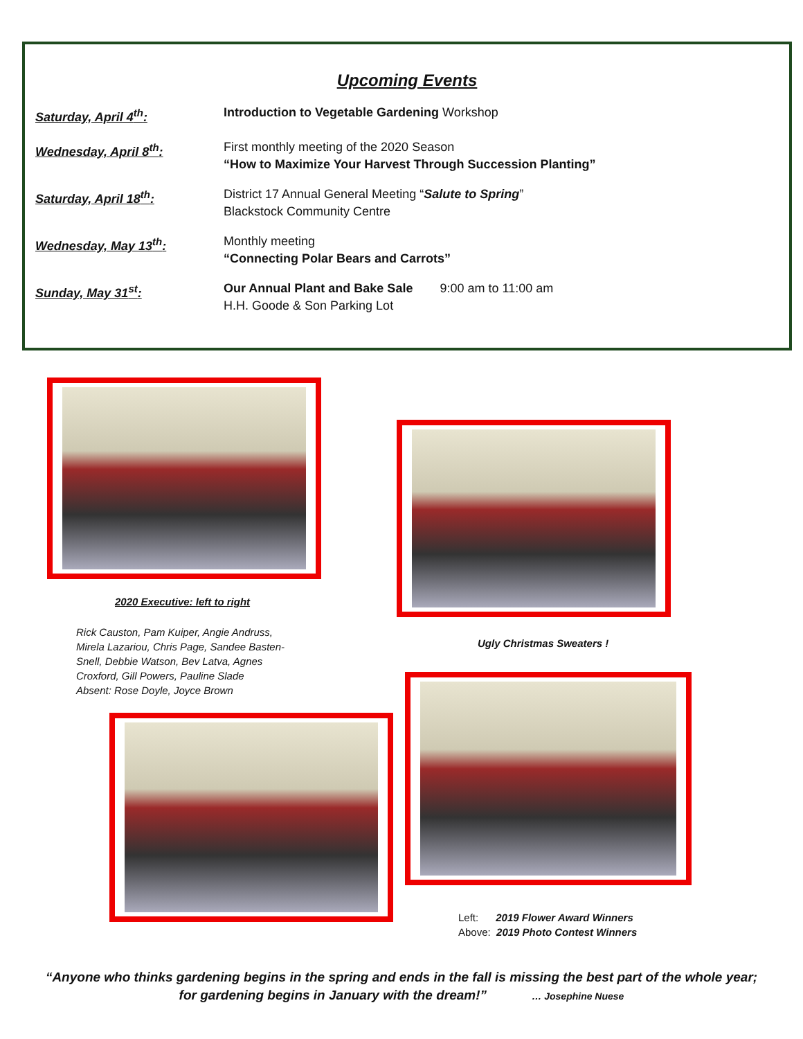Upcoming Events
Saturday, April 4<sup>th</sup>: Introduction to Vegetable Gardening Workshop
Wednesday, April 8<sup>th</sup>: First monthly meeting of the 2020 Season
“How to Maximize Your Harvest Through Succession Planting”
Saturday, April 18<sup>th</sup>: District 17 Annual General Meeting “Salute to Spring”
Blackstock Community Centre
Wednesday, May 13<sup>th</sup>: Monthly meeting
“Connecting Polar Bears and Carrots”
Sunday, May 31<sup>st</sup>: Our Annual Plant and Bake Sale 9:00 am to 11:00 am
H.H. Goode & Son Parking Lot
2020 Executive: left to right
Rick Causton, Pam Kuiper, Angie Andruss, Mirela Lazariou, Chris Page, Sandee Basten-Snell, Debbie Watson, Bev Latva, Agnes Croxford, Gill Powers, Pauline Slade
Absent: Rose Doyle, Joyce Brown
Ugly Christmas Sweaters !
Left: 2019 Flower Award Winners
Above: 2019 Photo Contest Winners
“Anyone who thinks gardening begins in the spring and ends in the fall is missing the best part of the whole year; for gardening begins in January with the dream!” … Josephine Nuese